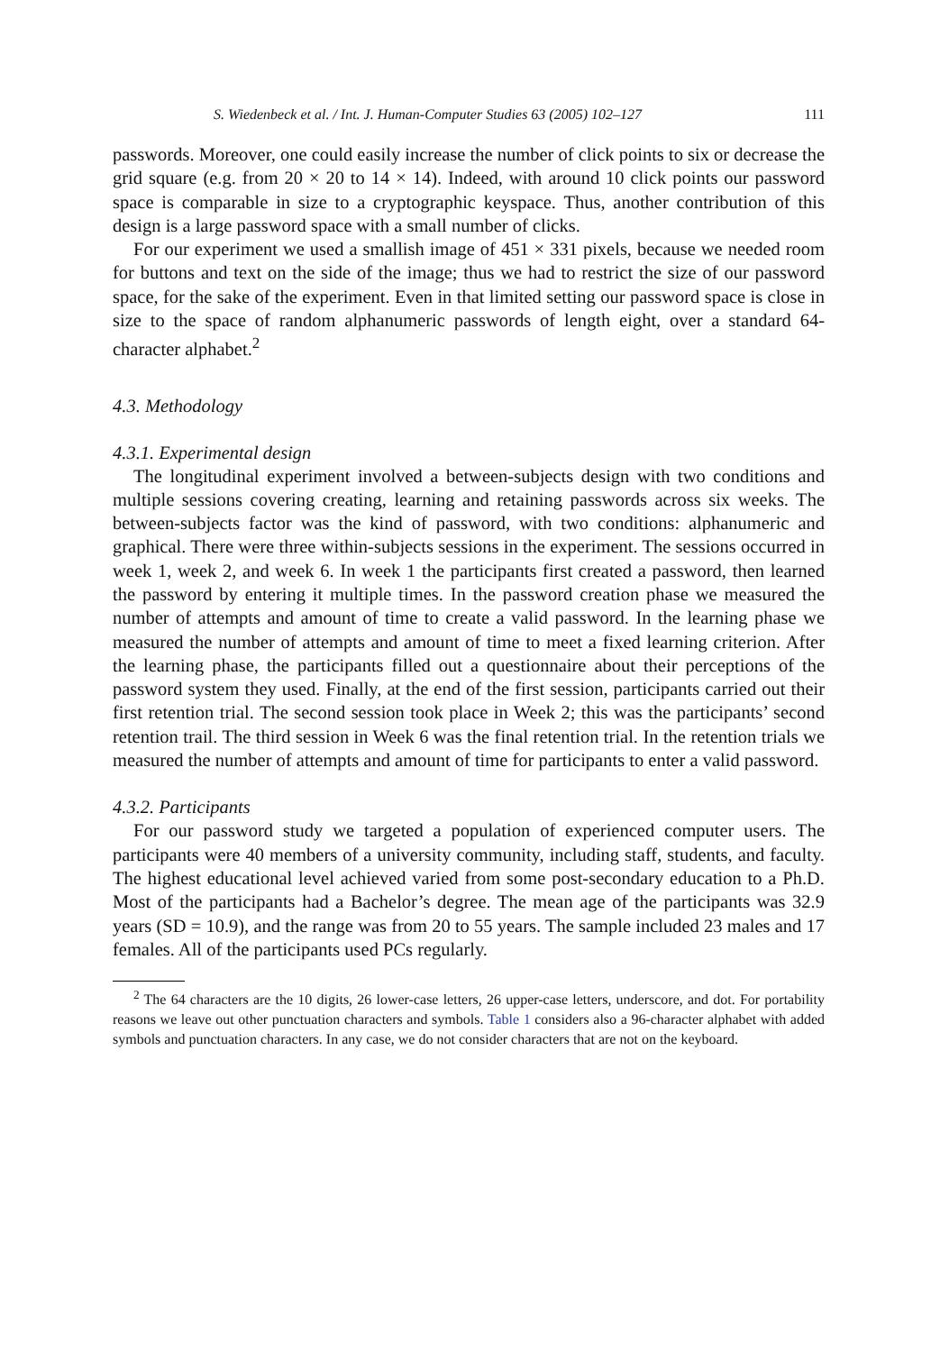S. Wiedenbeck et al. / Int. J. Human-Computer Studies 63 (2005) 102–127 111
passwords. Moreover, one could easily increase the number of click points to six or decrease the grid square (e.g. from 20 × 20 to 14 × 14). Indeed, with around 10 click points our password space is comparable in size to a cryptographic keyspace. Thus, another contribution of this design is a large password space with a small number of clicks.
For our experiment we used a smallish image of 451 × 331 pixels, because we needed room for buttons and text on the side of the image; thus we had to restrict the size of our password space, for the sake of the experiment. Even in that limited setting our password space is close in size to the space of random alphanumeric passwords of length eight, over a standard 64-character alphabet.<sup>2</sup>
4.3. Methodology
4.3.1. Experimental design
The longitudinal experiment involved a between-subjects design with two conditions and multiple sessions covering creating, learning and retaining passwords across six weeks. The between-subjects factor was the kind of password, with two conditions: alphanumeric and graphical. There were three within-subjects sessions in the experiment. The sessions occurred in week 1, week 2, and week 6. In week 1 the participants first created a password, then learned the password by entering it multiple times. In the password creation phase we measured the number of attempts and amount of time to create a valid password. In the learning phase we measured the number of attempts and amount of time to meet a fixed learning criterion. After the learning phase, the participants filled out a questionnaire about their perceptions of the password system they used. Finally, at the end of the first session, participants carried out their first retention trial. The second session took place in Week 2; this was the participants’ second retention trail. The third session in Week 6 was the final retention trial. In the retention trials we measured the number of attempts and amount of time for participants to enter a valid password.
4.3.2. Participants
For our password study we targeted a population of experienced computer users. The participants were 40 members of a university community, including staff, students, and faculty. The highest educational level achieved varied from some post-secondary education to a Ph.D. Most of the participants had a Bachelor’s degree. The mean age of the participants was 32.9 years (SD = 10.9), and the range was from 20 to 55 years. The sample included 23 males and 17 females. All of the participants used PCs regularly.
<sup>2</sup> The 64 characters are the 10 digits, 26 lower-case letters, 26 upper-case letters, underscore, and dot. For portability reasons we leave out other punctuation characters and symbols. Table 1 considers also a 96-character alphabet with added symbols and punctuation characters. In any case, we do not consider characters that are not on the keyboard.